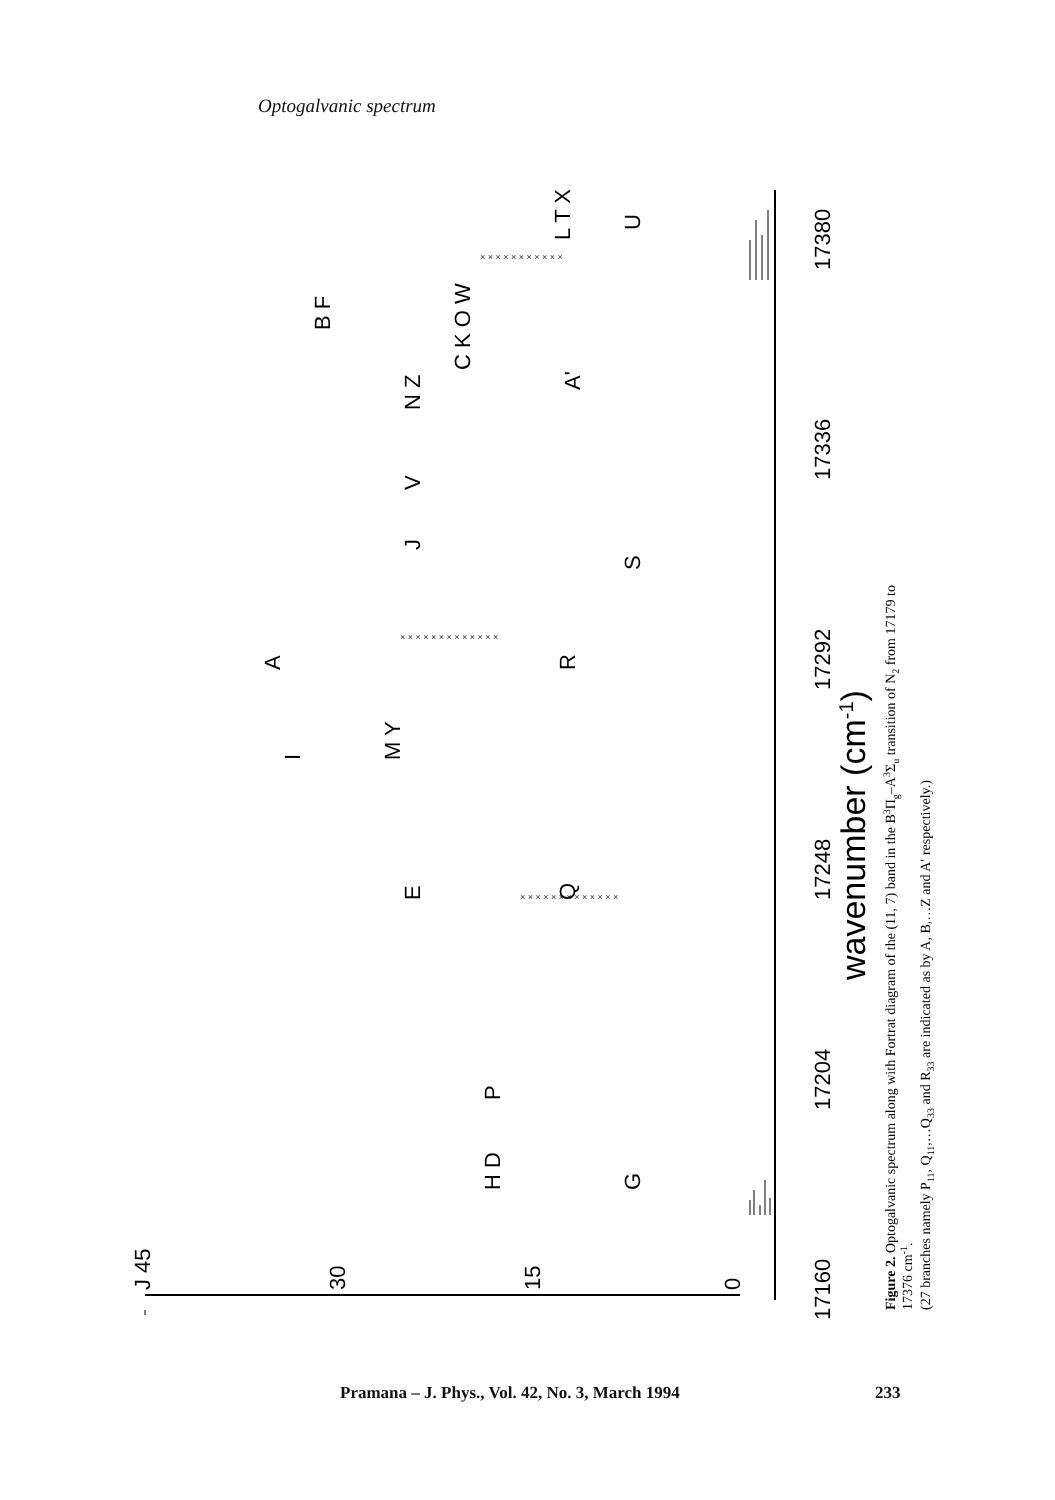Optogalvanic spectrum
× × × × × × × × × × ×
× × × × × × × × × × × × ×
× × × × × × × × × × × × ×
17160
17204
17248
17292
17336
17380
wavenumber (cm-1)
J 45
30
15
0
H D
P
G
E
Q
I
M Y
A
R
J
V
S
N Z
A'
C K O W
B F
L T X
U
Figure 2. Optogalvanic spectrum along with Fortrat diagram of the (11, 7) band in the B3Πg–A3Σu transition of N2 from 17179 to
17376 cm-1.
(27 branches namely P11, Q11,…Q33 and R33 are indicated as by A, B,…Z and A′ respectively.)
Pramana – J. Phys., Vol. 42, No. 3, March 1994
233